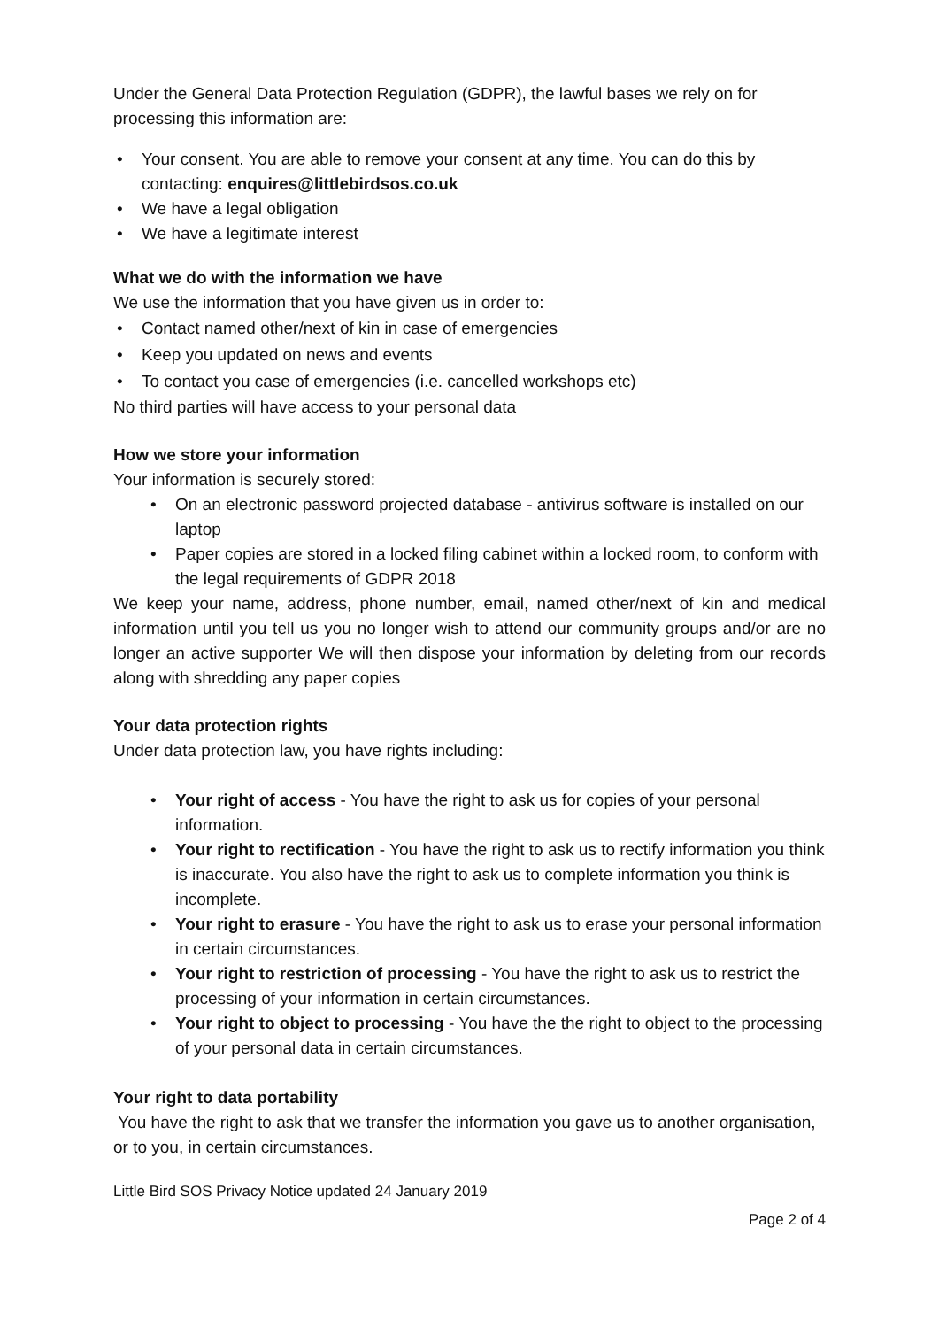Under the General Data Protection Regulation (GDPR), the lawful bases we rely on for processing this information are:
• Your consent. You are able to remove your consent at any time. You can do this by contacting: enquires@littlebirdsos.co.uk
• We have a legal obligation
• We have a legitimate interest
What we do with the information we have
We use the information that you have given us in order to:
• Contact named other/next of kin in case of emergencies
• Keep you updated on news and events
• To contact you case of emergencies (i.e. cancelled workshops etc)
No third parties will have access to your personal data
How we store your information
Your information is securely stored:
• On an electronic password projected database - antivirus software is installed on our laptop
• Paper copies are stored in a locked filing cabinet within a locked room, to conform with the legal requirements of GDPR 2018
We keep your name, address, phone number, email, named other/next of kin and medical information until you tell us you no longer wish to attend our community groups and/or are no longer an active supporter We will then dispose your information by deleting from our records along with shredding any paper copies
Your data protection rights
Under data protection law, you have rights including:
• Your right of access - You have the right to ask us for copies of your personal information.
• Your right to rectification - You have the right to ask us to rectify information you think is inaccurate. You also have the right to ask us to complete information you think is incomplete.
• Your right to erasure - You have the right to ask us to erase your personal information in certain circumstances.
• Your right to restriction of processing - You have the right to ask us to restrict the processing of your information in certain circumstances.
• Your right to object to processing - You have the the right to object to the processing of your personal data in certain circumstances.
Your right to data portability
You have the right to ask that we transfer the information you gave us to another organisation, or to you, in certain circumstances.
Little Bird SOS Privacy Notice updated 24 January 2019
Page 2 of 4